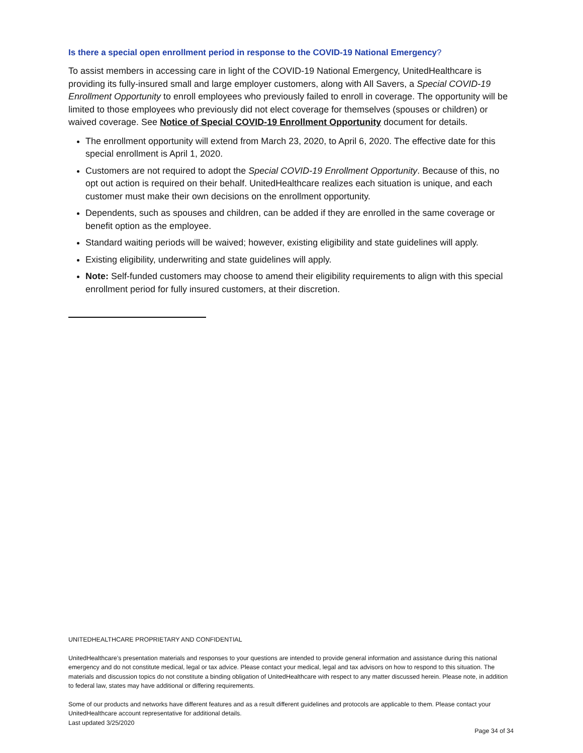Is there a special open enrollment period in response to the COVID-19 National Emergency?
To assist members in accessing care in light of the COVID-19 National Emergency, UnitedHealthcare is providing its fully-insured small and large employer customers, along with All Savers, a Special COVID-19 Enrollment Opportunity to enroll employees who previously failed to enroll in coverage. The opportunity will be limited to those employees who previously did not elect coverage for themselves (spouses or children) or waived coverage. See Notice of Special COVID-19 Enrollment Opportunity document for details.
The enrollment opportunity will extend from March 23, 2020, to April 6, 2020. The effective date for this special enrollment is April 1, 2020.
Customers are not required to adopt the Special COVID-19 Enrollment Opportunity. Because of this, no opt out action is required on their behalf. UnitedHealthcare realizes each situation is unique, and each customer must make their own decisions on the enrollment opportunity.
Dependents, such as spouses and children, can be added if they are enrolled in the same coverage or benefit option as the employee.
Standard waiting periods will be waived; however, existing eligibility and state guidelines will apply.
Existing eligibility, underwriting and state guidelines will apply.
Note: Self-funded customers may choose to amend their eligibility requirements to align with this special enrollment period for fully insured customers, at their discretion.
UNITEDHEALTHCARE PROPRIETARY AND CONFIDENTIAL
UnitedHealthcare’s presentation materials and responses to your questions are intended to provide general information and assistance during this national emergency and do not constitute medical, legal or tax advice. Please contact your medical, legal and tax advisors on how to respond to this situation. The materials and discussion topics do not constitute a binding obligation of UnitedHealthcare with respect to any matter discussed herein. Please note, in addition to federal law, states may have additional or differing requirements.
Some of our products and networks have different features and as a result different guidelines and protocols are applicable to them. Please contact your UnitedHealthcare account representative for additional details.
Last updated 3/25/2020
Page 34 of 34